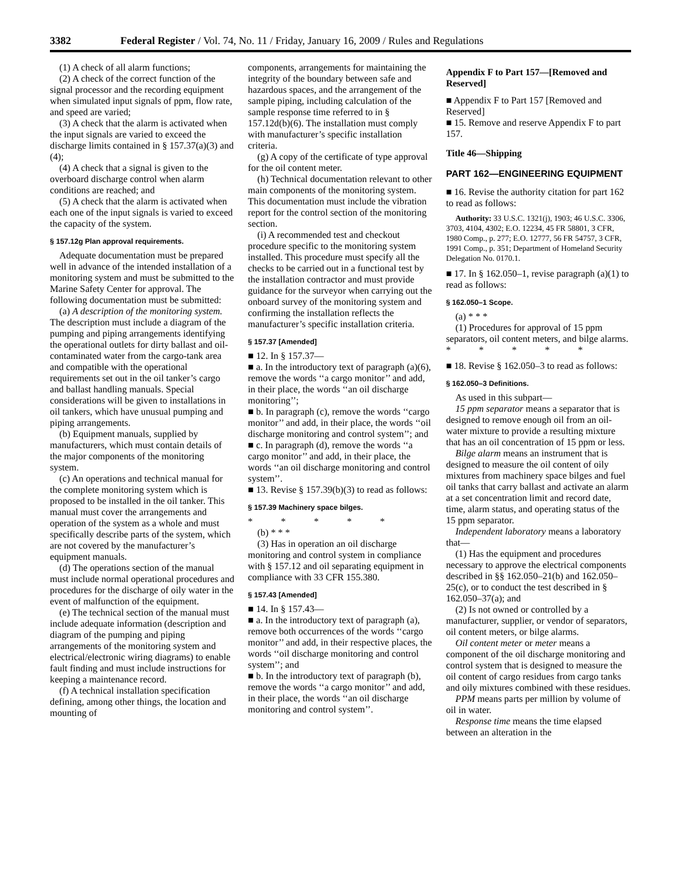3382 Federal Register / Vol. 74, No. 11 / Friday, January 16, 2009 / Rules and Regulations
(1) A check of all alarm functions;
(2) A check of the correct function of the signal processor and the recording equipment when simulated input signals of ppm, flow rate, and speed are varied;
(3) A check that the alarm is activated when the input signals are varied to exceed the discharge limits contained in § 157.37(a)(3) and (4);
(4) A check that a signal is given to the overboard discharge control when alarm conditions are reached; and
(5) A check that the alarm is activated when each one of the input signals is varied to exceed the capacity of the system.
§ 157.12g Plan approval requirements.
Adequate documentation must be prepared well in advance of the intended installation of a monitoring system and must be submitted to the Marine Safety Center for approval. The following documentation must be submitted:
(a) A description of the monitoring system. The description must include a diagram of the pumping and piping arrangements identifying the operational outlets for dirty ballast and oil-contaminated water from the cargo-tank area and compatible with the operational requirements set out in the oil tanker’s cargo and ballast handling manuals. Special considerations will be given to installations in oil tankers, which have unusual pumping and piping arrangements.
(b) Equipment manuals, supplied by manufacturers, which must contain details of the major components of the monitoring system.
(c) An operations and technical manual for the complete monitoring system which is proposed to be installed in the oil tanker. This manual must cover the arrangements and operation of the system as a whole and must specifically describe parts of the system, which are not covered by the manufacturer’s equipment manuals.
(d) The operations section of the manual must include normal operational procedures and procedures for the discharge of oily water in the event of malfunction of the equipment.
(e) The technical section of the manual must include adequate information (description and diagram of the pumping and piping arrangements of the monitoring system and electrical/electronic wiring diagrams) to enable fault finding and must include instructions for keeping a maintenance record.
(f) A technical installation specification defining, among other things, the location and mounting of
components, arrangements for maintaining the integrity of the boundary between safe and hazardous spaces, and the arrangement of the sample piping, including calculation of the sample response time referred to in § 157.12d(b)(6). The installation must comply with manufacturer’s specific installation criteria.
(g) A copy of the certificate of type approval for the oil content meter.
(h) Technical documentation relevant to other main components of the monitoring system. This documentation must include the vibration report for the control section of the monitoring section.
(i) A recommended test and checkout procedure specific to the monitoring system installed. This procedure must specify all the checks to be carried out in a functional test by the installation contractor and must provide guidance for the surveyor when carrying out the onboard survey of the monitoring system and confirming the installation reflects the manufacturer’s specific installation criteria.
§ 157.37 [Amended]
■ 12. In § 157.37—
■ a. In the introductory text of paragraph (a)(6), remove the words ‘‘a cargo monitor’’ and add, in their place, the words ‘‘an oil discharge monitoring’’;
■ b. In paragraph (c), remove the words ‘‘cargo monitor’’ and add, in their place, the words ‘‘oil discharge monitoring and control system’’; and
■ c. In paragraph (d), remove the words ‘‘a cargo monitor’’ and add, in their place, the words ‘‘an oil discharge monitoring and control system’’.
■ 13. Revise § 157.39(b)(3) to read as follows:
§ 157.39 Machinery space bilges.
* * * * *
(b) * * *
(3) Has in operation an oil discharge monitoring and control system in compliance with § 157.12 and oil separating equipment in compliance with 33 CFR 155.380.
§ 157.43 [Amended]
■ 14. In § 157.43—
■ a. In the introductory text of paragraph (a), remove both occurrences of the words ‘‘cargo monitor’’ and add, in their respective places, the words ‘‘oil discharge monitoring and control system’’; and
■ b. In the introductory text of paragraph (b), remove the words ‘‘a cargo monitor’’ and add, in their place, the words ‘‘an oil discharge monitoring and control system’’.
Appendix F to Part 157—[Removed and Reserved]
■ Appendix F to Part 157 [Removed and Reserved]
■ 15. Remove and reserve Appendix F to part 157.
Title 46—Shipping
PART 162—ENGINEERING EQUIPMENT
■ 16. Revise the authority citation for part 162 to read as follows:
Authority: 33 U.S.C. 1321(j), 1903; 46 U.S.C. 3306, 3703, 4104, 4302; E.O. 12234, 45 FR 58801, 3 CFR, 1980 Comp., p. 277; E.O. 12777, 56 FR 54757, 3 CFR, 1991 Comp., p. 351; Department of Homeland Security Delegation No. 0170.1.
■ 17. In § 162.050–1, revise paragraph (a)(1) to read as follows:
§ 162.050–1 Scope.
(a) * * *
(1) Procedures for approval of 15 ppm separators, oil content meters, and bilge alarms.
* * * * *
■ 18. Revise § 162.050–3 to read as follows:
§ 162.050–3 Definitions.
As used in this subpart—
15 ppm separator means a separator that is designed to remove enough oil from an oil-water mixture to provide a resulting mixture that has an oil concentration of 15 ppm or less.
Bilge alarm means an instrument that is designed to measure the oil content of oily mixtures from machinery space bilges and fuel oil tanks that carry ballast and activate an alarm at a set concentration limit and record date, time, alarm status, and operating status of the 15 ppm separator.
Independent laboratory means a laboratory that—
(1) Has the equipment and procedures necessary to approve the electrical components described in §§ 162.050–21(b) and 162.050–25(c), or to conduct the test described in § 162.050–37(a); and
(2) Is not owned or controlled by a manufacturer, supplier, or vendor of separators, oil content meters, or bilge alarms.
Oil content meter or meter means a component of the oil discharge monitoring and control system that is designed to measure the oil content of cargo residues from cargo tanks and oily mixtures combined with these residues.
PPM means parts per million by volume of oil in water.
Response time means the time elapsed between an alteration in the